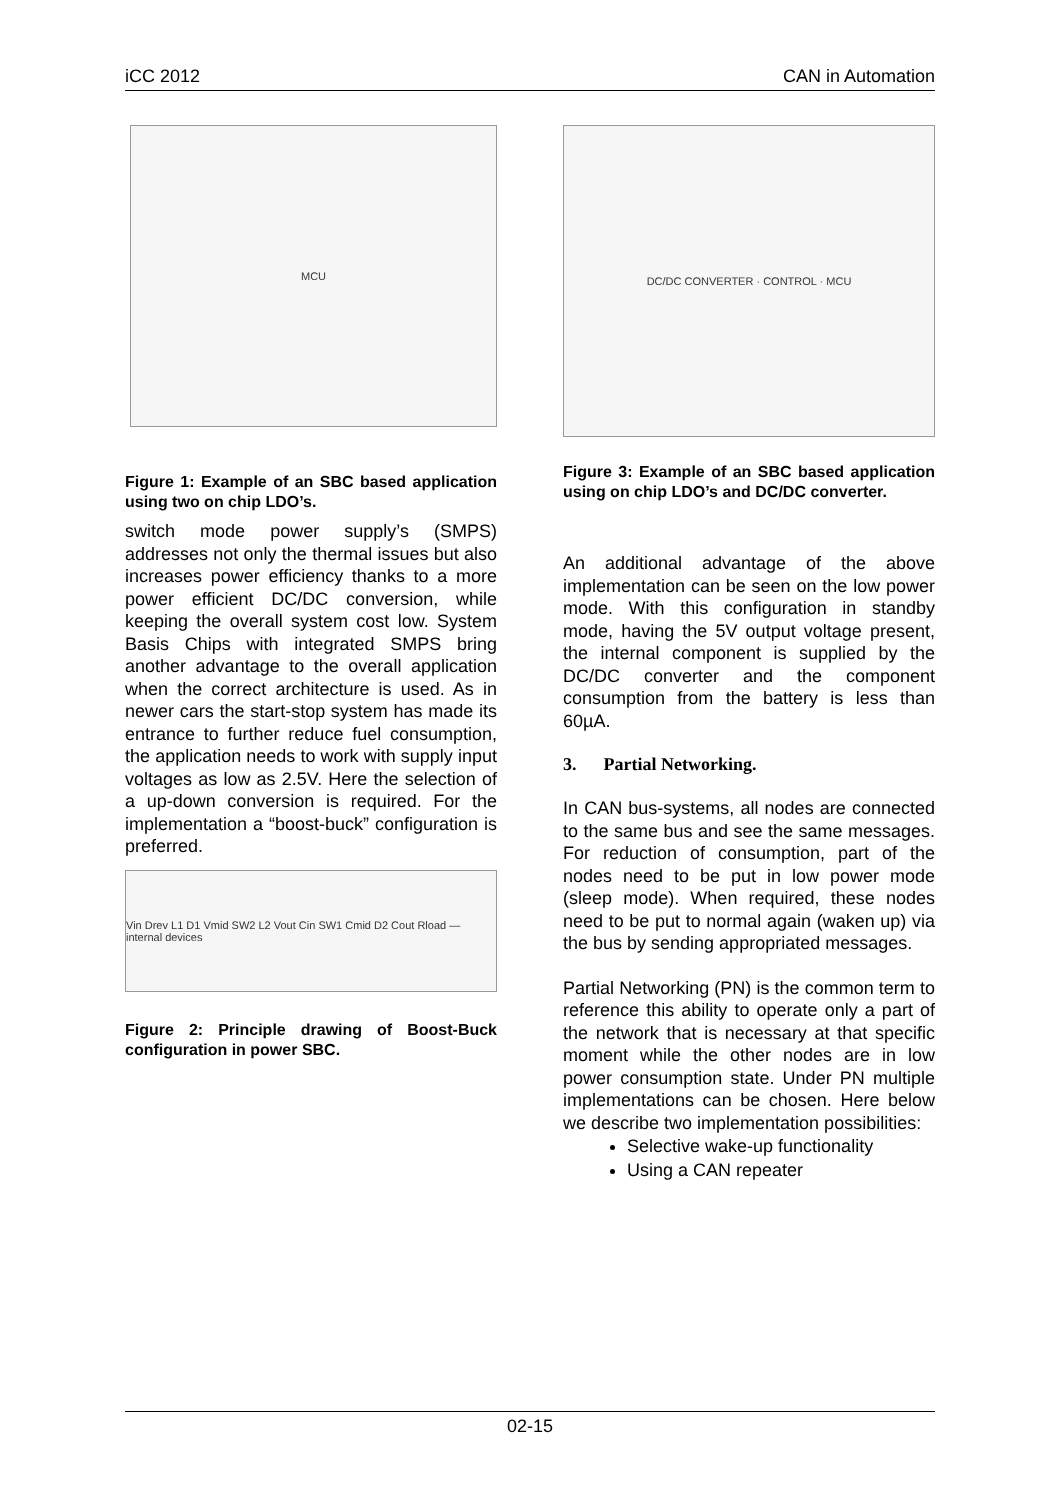iCC 2012 CAN in Automation
MCU
Figure 1: Example of an SBC based application using two on chip LDO’s.
switch mode power supply’s (SMPS) addresses not only the thermal issues but also increases power efficiency thanks to a more power efficient DC/DC conversion, while keeping the overall system cost low. System Basis Chips with integrated SMPS bring another advantage to the overall application when the correct architecture is used. As in newer cars the start-stop system has made its entrance to further reduce fuel consumption, the application needs to work with supply input voltages as low as 2.5V. Here the selection of a up-down conversion is required. For the implementation a “boost-buck” configuration is preferred.
Vin Drev L1 D1 Vmid SW2 L2 Vout Cin SW1 Cmid D2 Cout Rload — internal devices
Figure 2: Principle drawing of Boost-Buck configuration in power SBC.
DC/DC CONVERTER · CONTROL · MCU
Figure 3: Example of an SBC based application using on chip LDO’s and DC/DC converter.
An additional advantage of the above implementation can be seen on the low power mode. With this configuration in standby mode, having the 5V output voltage present, the internal component is supplied by the DC/DC converter and the component consumption from the battery is less than 60µA.
3. Partial Networking.
In CAN bus-systems, all nodes are connected to the same bus and see the same messages. For reduction of consumption, part of the nodes need to be put in low power mode (sleep mode). When required, these nodes need to be put to normal again (waken up) via the bus by sending appropriated messages.
Partial Networking (PN) is the common term to reference this ability to operate only a part of the network that is necessary at that specific moment while the other nodes are in low power consumption state. Under PN multiple implementations can be chosen. Here below we describe two implementation possibilities:
Selective wake-up functionality
Using a CAN repeater
02-15